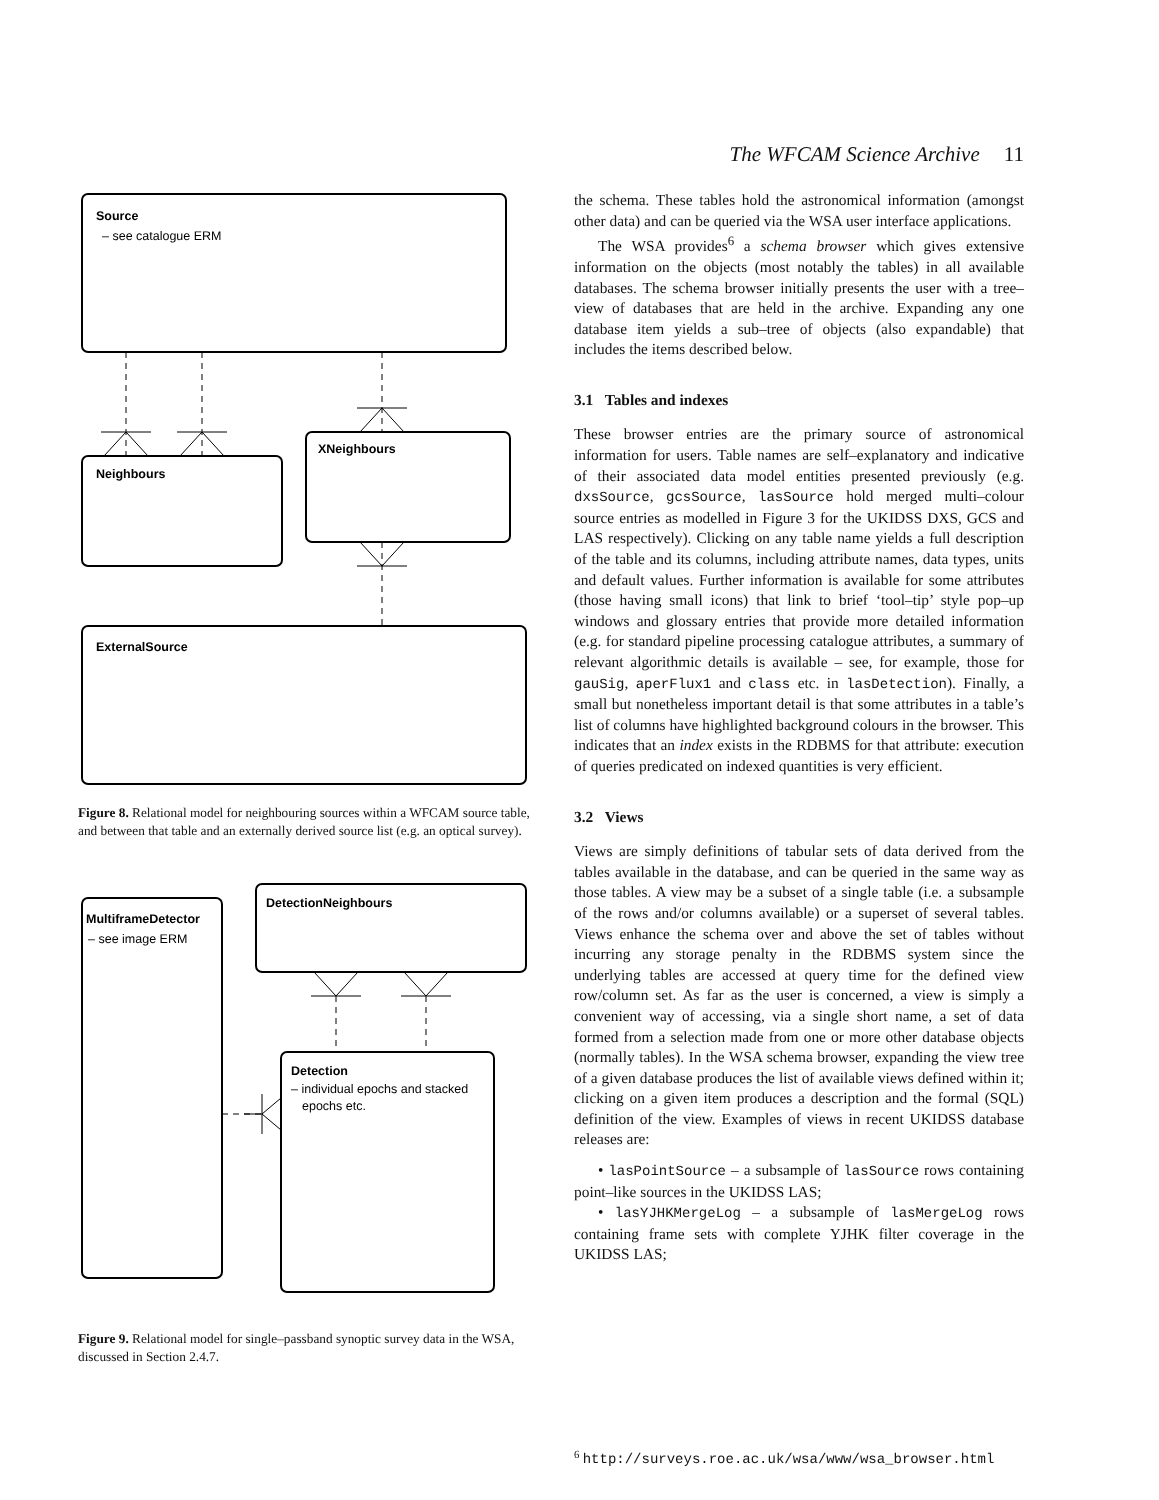The WFCAM Science Archive 11
Source
– see catalogue ERM
Neighbours
XNeighbours
ExternalSource
Figure 8. Relational model for neighbouring sources within a WFCAM source table, and between that table and an externally derived source list (e.g. an optical survey).
MultiframeDetector
– see image ERM
DetectionNeighbours
Detection
– individual epochs and stacked
epochs etc.
Figure 9. Relational model for single–passband synoptic survey data in the WSA, discussed in Section 2.4.7.
the schema. These tables hold the astronomical information (amongst other data) and can be queried via the WSA user interface applications.
The WSA provides<sup>6</sup> a schema browser which gives extensive information on the objects (most notably the tables) in all available databases. The schema browser initially presents the user with a tree–view of databases that are held in the archive. Expanding any one database item yields a sub–tree of objects (also expandable) that includes the items described below.
3.1 Tables and indexes
These browser entries are the primary source of astronomical information for users. Table names are self–explanatory and indicative of their associated data model entities presented previously (e.g. dxsSource, gcsSource, lasSource hold merged multi–colour source entries as modelled in Figure 3 for the UKIDSS DXS, GCS and LAS respectively). Clicking on any table name yields a full description of the table and its columns, including attribute names, data types, units and default values. Further information is available for some attributes (those having small icons) that link to brief ‘tool–tip’ style pop–up windows and glossary entries that provide more detailed information (e.g. for standard pipeline processing catalogue attributes, a summary of relevant algorithmic details is available – see, for example, those for gauSig, aperFlux1 and class etc. in lasDetection). Finally, a small but nonetheless important detail is that some attributes in a table’s list of columns have highlighted background colours in the browser. This indicates that an index exists in the RDBMS for that attribute: execution of queries predicated on indexed quantities is very efficient.
3.2 Views
Views are simply definitions of tabular sets of data derived from the tables available in the database, and can be queried in the same way as those tables. A view may be a subset of a single table (i.e. a subsample of the rows and/or columns available) or a superset of several tables. Views enhance the schema over and above the set of tables without incurring any storage penalty in the RDBMS system since the underlying tables are accessed at query time for the defined view row/column set. As far as the user is concerned, a view is simply a convenient way of accessing, via a single short name, a set of data formed from a selection made from one or more other database objects (normally tables). In the WSA schema browser, expanding the view tree of a given database produces the list of available views defined within it; clicking on a given item produces a description and the formal (SQL) definition of the view. Examples of views in recent UKIDSS database releases are:
• lasPointSource – a subsample of lasSource rows containing point–like sources in the UKIDSS LAS;
• lasYJHKMergeLog – a subsample of lasMergeLog rows containing frame sets with complete YJHK filter coverage in the UKIDSS LAS;
<sup>6</sup> http://surveys.roe.ac.uk/wsa/www/wsa_browser.html